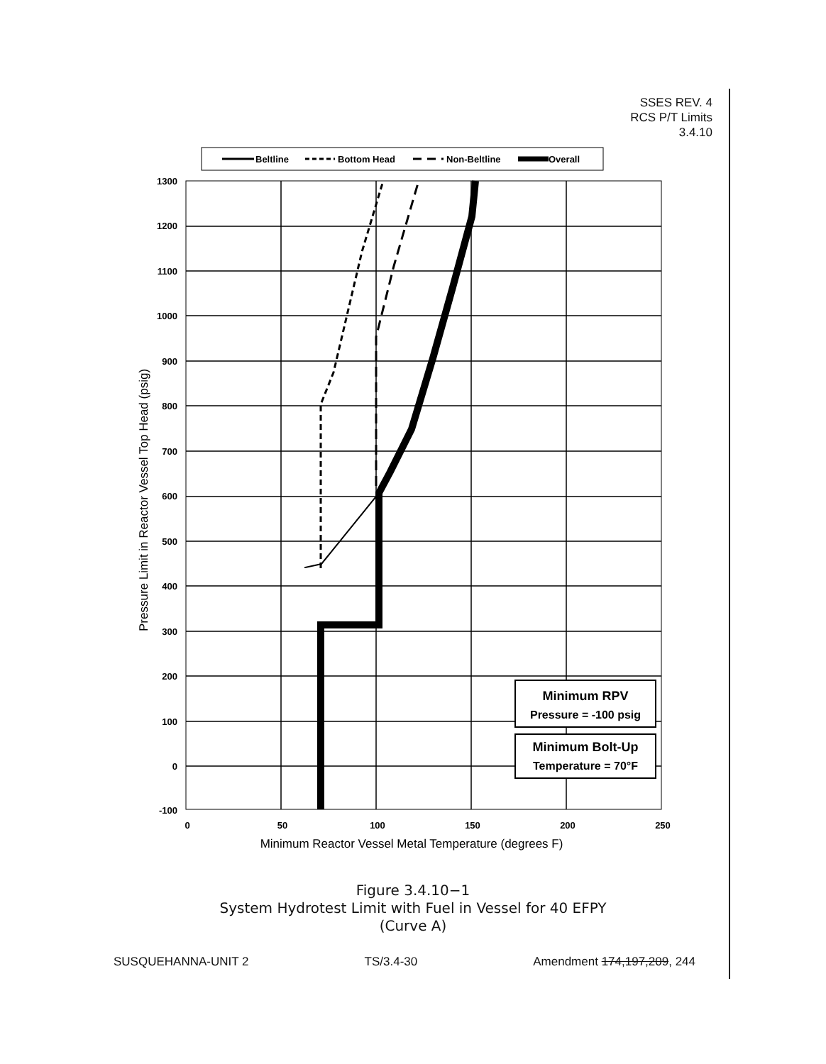SSES REV. 4
RCS P/T Limits
3.4.10
Beltline
Bottom Head
Non-Beltline
Overall
1300
1200
1100
1000
900
800
700
600
500
400
300
200
100
0
-100
0
50
100
150
200
250
Minimum Reactor Vessel Metal Temperature (degrees F)
Pressure Limit in Reactor Vessel Top Head (psig)
Minimum RPV
Pressure = -100 psig
Minimum Bolt-Up
Temperature = 70°F
Figure 3.4.10−1
System Hydrotest Limit with Fuel in Vessel for 40 EFPY
(Curve A)
SUSQUEHANNA-UNIT 2 TS/3.4-30 Amendment 174,197,209, 244